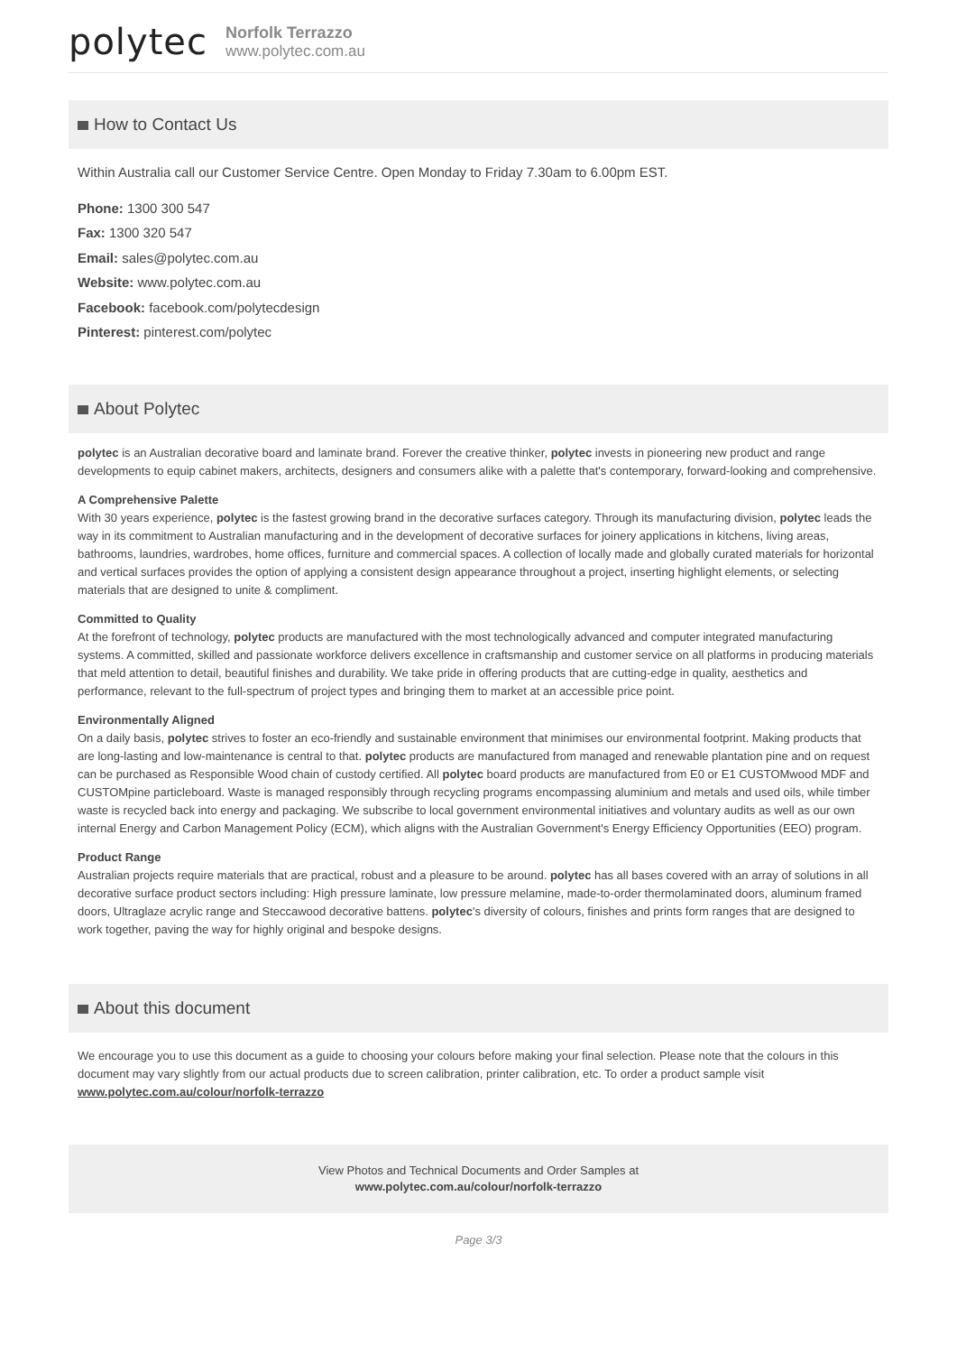polytec
Norfolk Terrazzo
www.polytec.com.au
How to Contact Us
Within Australia call our Customer Service Centre. Open Monday to Friday 7.30am to 6.00pm EST.
Phone: 1300 300 547
Fax: 1300 320 547
Email: sales@polytec.com.au
Website: www.polytec.com.au
Facebook: facebook.com/polytecdesign
Pinterest: pinterest.com/polytec
About Polytec
polytec is an Australian decorative board and laminate brand. Forever the creative thinker, polytec invests in pioneering new product and range developments to equip cabinet makers, architects, designers and consumers alike with a palette that's contemporary, forward-looking and comprehensive.
A Comprehensive Palette
With 30 years experience, polytec is the fastest growing brand in the decorative surfaces category. Through its manufacturing division, polytec leads the way in its commitment to Australian manufacturing and in the development of decorative surfaces for joinery applications in kitchens, living areas, bathrooms, laundries, wardrobes, home offices, furniture and commercial spaces. A collection of locally made and globally curated materials for horizontal and vertical surfaces provides the option of applying a consistent design appearance throughout a project, inserting highlight elements, or selecting materials that are designed to unite & compliment.
Committed to Quality
At the forefront of technology, polytec products are manufactured with the most technologically advanced and computer integrated manufacturing systems. A committed, skilled and passionate workforce delivers excellence in craftsmanship and customer service on all platforms in producing materials that meld attention to detail, beautiful finishes and durability. We take pride in offering products that are cutting-edge in quality, aesthetics and performance, relevant to the full-spectrum of project types and bringing them to market at an accessible price point.
Environmentally Aligned
On a daily basis, polytec strives to foster an eco-friendly and sustainable environment that minimises our environmental footprint. Making products that are long-lasting and low-maintenance is central to that. polytec products are manufactured from managed and renewable plantation pine and on request can be purchased as Responsible Wood chain of custody certified. All polytec board products are manufactured from E0 or E1 CUSTOMwood MDF and CUSTOMpine particleboard. Waste is managed responsibly through recycling programs encompassing aluminium and metals and used oils, while timber waste is recycled back into energy and packaging. We subscribe to local government environmental initiatives and voluntary audits as well as our own internal Energy and Carbon Management Policy (ECM), which aligns with the Australian Government's Energy Efficiency Opportunities (EEO) program.
Product Range
Australian projects require materials that are practical, robust and a pleasure to be around. polytec has all bases covered with an array of solutions in all decorative surface product sectors including: High pressure laminate, low pressure melamine, made-to-order thermolaminated doors, aluminum framed doors, Ultraglaze acrylic range and Steccawood decorative battens. polytec's diversity of colours, finishes and prints form ranges that are designed to work together, paving the way for highly original and bespoke designs.
About this document
We encourage you to use this document as a guide to choosing your colours before making your final selection. Please note that the colours in this document may vary slightly from our actual products due to screen calibration, printer calibration, etc. To order a product sample visit www.polytec.com.au/colour/norfolk-terrazzo
View Photos and Technical Documents and Order Samples at
www.polytec.com.au/colour/norfolk-terrazzo
Page 3/3